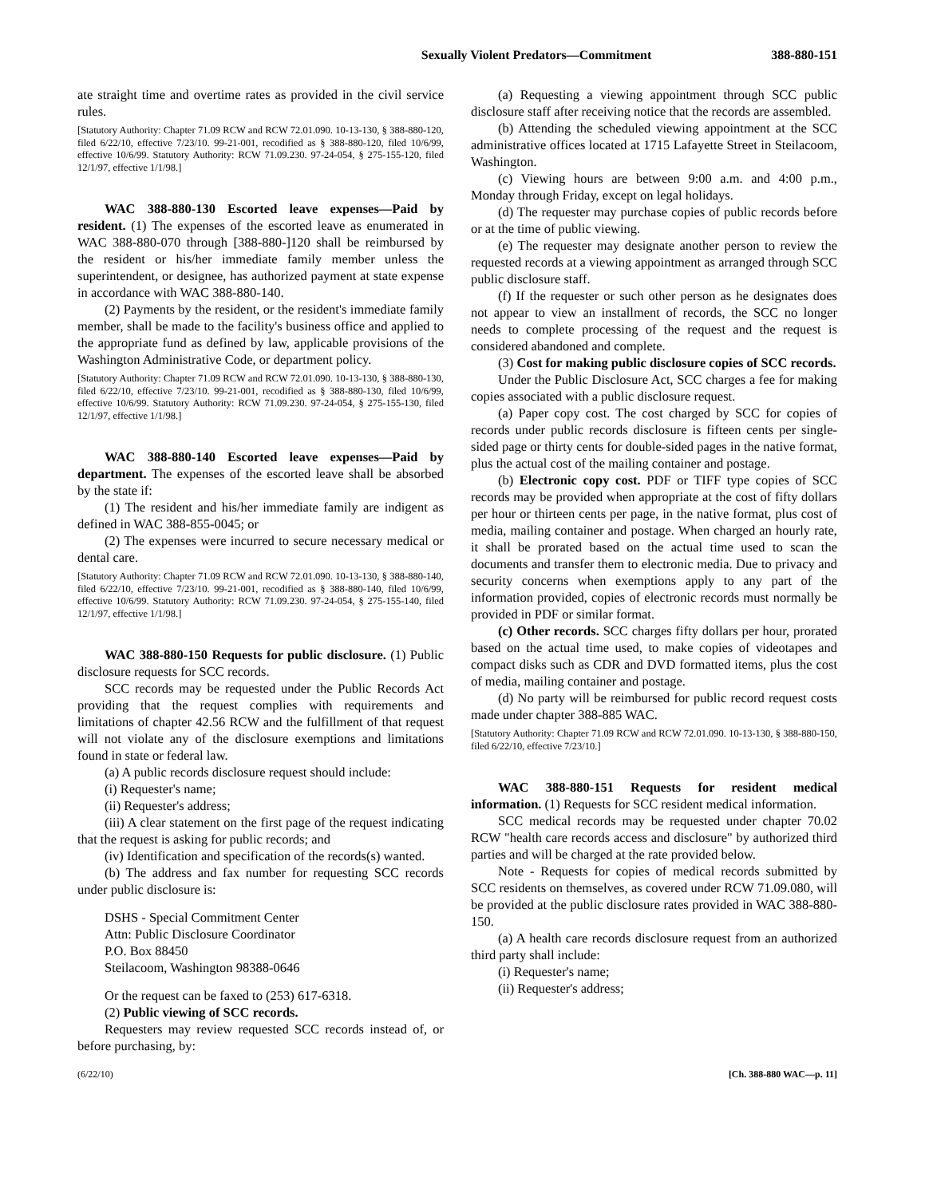Sexually Violent Predators—Commitment 388-880-151
ate straight time and overtime rates as provided in the civil service rules.
[Statutory Authority: Chapter 71.09 RCW and RCW 72.01.090. 10-13-130, § 388-880-120, filed 6/22/10, effective 7/23/10. 99-21-001, recodified as § 388-880-120, filed 10/6/99, effective 10/6/99. Statutory Authority: RCW 71.09.230. 97-24-054, § 275-155-120, filed 12/1/97, effective 1/1/98.]
WAC 388-880-130 Escorted leave expenses—Paid by resident. (1) The expenses of the escorted leave as enumerated in WAC 388-880-070 through [388-880-]120 shall be reimbursed by the resident or his/her immediate family member unless the superintendent, or designee, has authorized payment at state expense in accordance with WAC 388-880-140.
(2) Payments by the resident, or the resident's immediate family member, shall be made to the facility's business office and applied to the appropriate fund as defined by law, applicable provisions of the Washington Administrative Code, or department policy.
[Statutory Authority: Chapter 71.09 RCW and RCW 72.01.090. 10-13-130, § 388-880-130, filed 6/22/10, effective 7/23/10. 99-21-001, recodified as § 388-880-130, filed 10/6/99, effective 10/6/99. Statutory Authority: RCW 71.09.230. 97-24-054, § 275-155-130, filed 12/1/97, effective 1/1/98.]
WAC 388-880-140 Escorted leave expenses—Paid by department. The expenses of the escorted leave shall be absorbed by the state if:
(1) The resident and his/her immediate family are indigent as defined in WAC 388-855-0045; or
(2) The expenses were incurred to secure necessary medical or dental care.
[Statutory Authority: Chapter 71.09 RCW and RCW 72.01.090. 10-13-130, § 388-880-140, filed 6/22/10, effective 7/23/10. 99-21-001, recodified as § 388-880-140, filed 10/6/99, effective 10/6/99. Statutory Authority: RCW 71.09.230. 97-24-054, § 275-155-140, filed 12/1/97, effective 1/1/98.]
WAC 388-880-150 Requests for public disclosure. (1) Public disclosure requests for SCC records.
SCC records may be requested under the Public Records Act providing that the request complies with requirements and limitations of chapter 42.56 RCW and the fulfillment of that request will not violate any of the disclosure exemptions and limitations found in state or federal law.
(a) A public records disclosure request should include:
(i) Requester's name;
(ii) Requester's address;
(iii) A clear statement on the first page of the request indicating that the request is asking for public records; and
(iv) Identification and specification of the records(s) wanted.
(b) The address and fax number for requesting SCC records under public disclosure is:
DSHS - Special Commitment Center
Attn: Public Disclosure Coordinator
P.O. Box 88450
Steilacoom, Washington 98388-0646
Or the request can be faxed to (253) 617-6318.
(2) Public viewing of SCC records.
Requesters may review requested SCC records instead of, or before purchasing, by:
(a) Requesting a viewing appointment through SCC public disclosure staff after receiving notice that the records are assembled.
(b) Attending the scheduled viewing appointment at the SCC administrative offices located at 1715 Lafayette Street in Steilacoom, Washington.
(c) Viewing hours are between 9:00 a.m. and 4:00 p.m., Monday through Friday, except on legal holidays.
(d) The requester may purchase copies of public records before or at the time of public viewing.
(e) The requester may designate another person to review the requested records at a viewing appointment as arranged through SCC public disclosure staff.
(f) If the requester or such other person as he designates does not appear to view an installment of records, the SCC no longer needs to complete processing of the request and the request is considered abandoned and complete.
(3) Cost for making public disclosure copies of SCC records.
Under the Public Disclosure Act, SCC charges a fee for making copies associated with a public disclosure request.
(a) Paper copy cost. The cost charged by SCC for copies of records under public records disclosure is fifteen cents per single-sided page or thirty cents for double-sided pages in the native format, plus the actual cost of the mailing container and postage.
(b) Electronic copy cost. PDF or TIFF type copies of SCC records may be provided when appropriate at the cost of fifty dollars per hour or thirteen cents per page, in the native format, plus cost of media, mailing container and postage. When charged an hourly rate, it shall be prorated based on the actual time used to scan the documents and transfer them to electronic media. Due to privacy and security concerns when exemptions apply to any part of the information provided, copies of electronic records must normally be provided in PDF or similar format.
(c) Other records. SCC charges fifty dollars per hour, prorated based on the actual time used, to make copies of videotapes and compact disks such as CDR and DVD formatted items, plus the cost of media, mailing container and postage.
(d) No party will be reimbursed for public record request costs made under chapter 388-885 WAC.
[Statutory Authority: Chapter 71.09 RCW and RCW 72.01.090. 10-13-130, § 388-880-150, filed 6/22/10, effective 7/23/10.]
WAC 388-880-151 Requests for resident medical information. (1) Requests for SCC resident medical information.
SCC medical records may be requested under chapter 70.02 RCW "health care records access and disclosure" by authorized third parties and will be charged at the rate provided below.
Note - Requests for copies of medical records submitted by SCC residents on themselves, as covered under RCW 71.09.080, will be provided at the public disclosure rates provided in WAC 388-880-150.
(a) A health care records disclosure request from an authorized third party shall include:
(i) Requester's name;
(ii) Requester's address;
(6/22/10) [Ch. 388-880 WAC—p. 11]